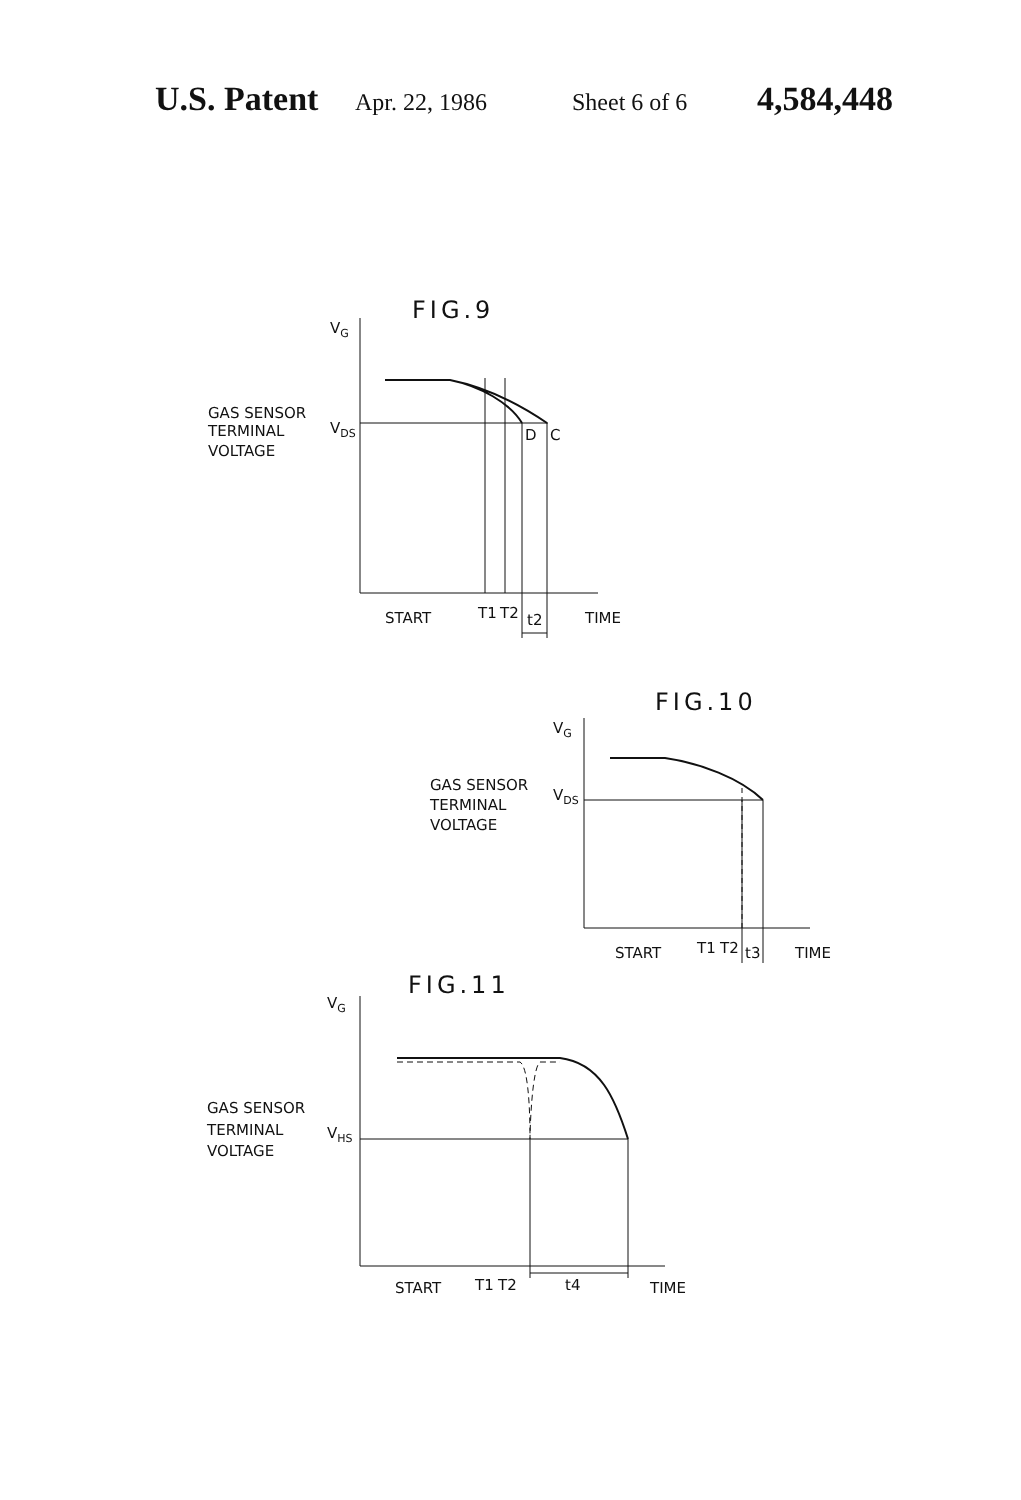U.S. Patent
Apr. 22, 1986 Sheet 6 of 6
4,584,448
FIG.9
VG
GAS SENSOR
TERMINAL
VOLTAGE
VDS
D
C
START
T1
T2
t2
TIME
FIG.10
VG
GAS SENSOR
TERMINAL
VOLTAGE
VDS
START
T1
T2
t3
TIME
FIG.11
VG
GAS SENSOR
TERMINAL
VOLTAGE
VHS
START
T1
T2
t4
TIME